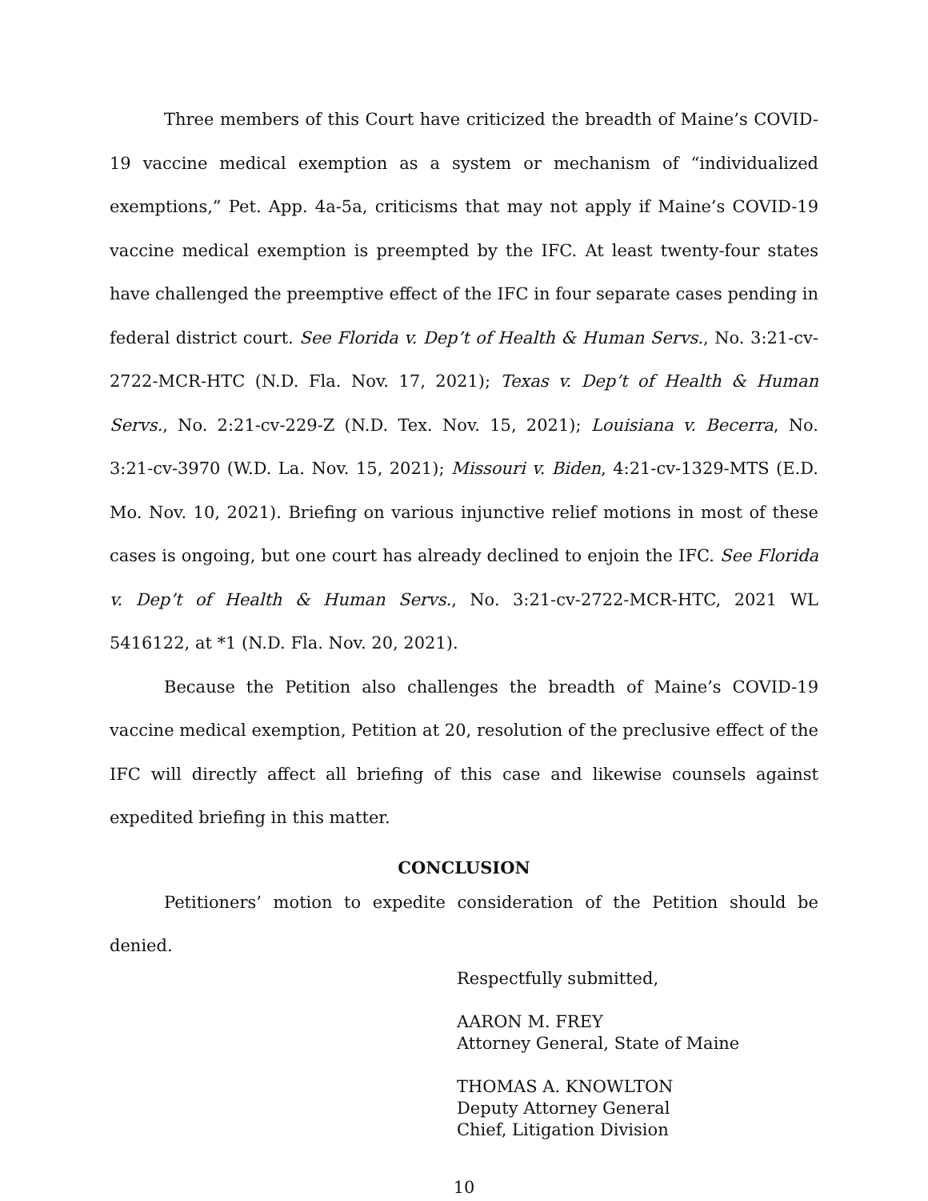Three members of this Court have criticized the breadth of Maine’s COVID-19 vaccine medical exemption as a system or mechanism of “individualized exemptions,” Pet. App. 4a-5a, criticisms that may not apply if Maine’s COVID-19 vaccine medical exemption is preempted by the IFC. At least twenty-four states have challenged the preemptive effect of the IFC in four separate cases pending in federal district court. See Florida v. Dep’t of Health & Human Servs., No. 3:21-cv-2722-MCR-HTC (N.D. Fla. Nov. 17, 2021); Texas v. Dep’t of Health & Human Servs., No. 2:21-cv-229-Z (N.D. Tex. Nov. 15, 2021); Louisiana v. Becerra, No. 3:21-cv-3970 (W.D. La. Nov. 15, 2021); Missouri v. Biden, 4:21-cv-1329-MTS (E.D. Mo. Nov. 10, 2021). Briefing on various injunctive relief motions in most of these cases is ongoing, but one court has already declined to enjoin the IFC. See Florida v. Dep’t of Health & Human Servs., No. 3:21-cv-2722-MCR-HTC, 2021 WL 5416122, at *1 (N.D. Fla. Nov. 20, 2021).
Because the Petition also challenges the breadth of Maine’s COVID-19 vaccine medical exemption, Petition at 20, resolution of the preclusive effect of the IFC will directly affect all briefing of this case and likewise counsels against expedited briefing in this matter.
CONCLUSION
Petitioners’ motion to expedite consideration of the Petition should be denied.
Respectfully submitted,
AARON M. FREY
Attorney General, State of Maine
THOMAS A. KNOWLTON
Deputy Attorney General
Chief, Litigation Division
10